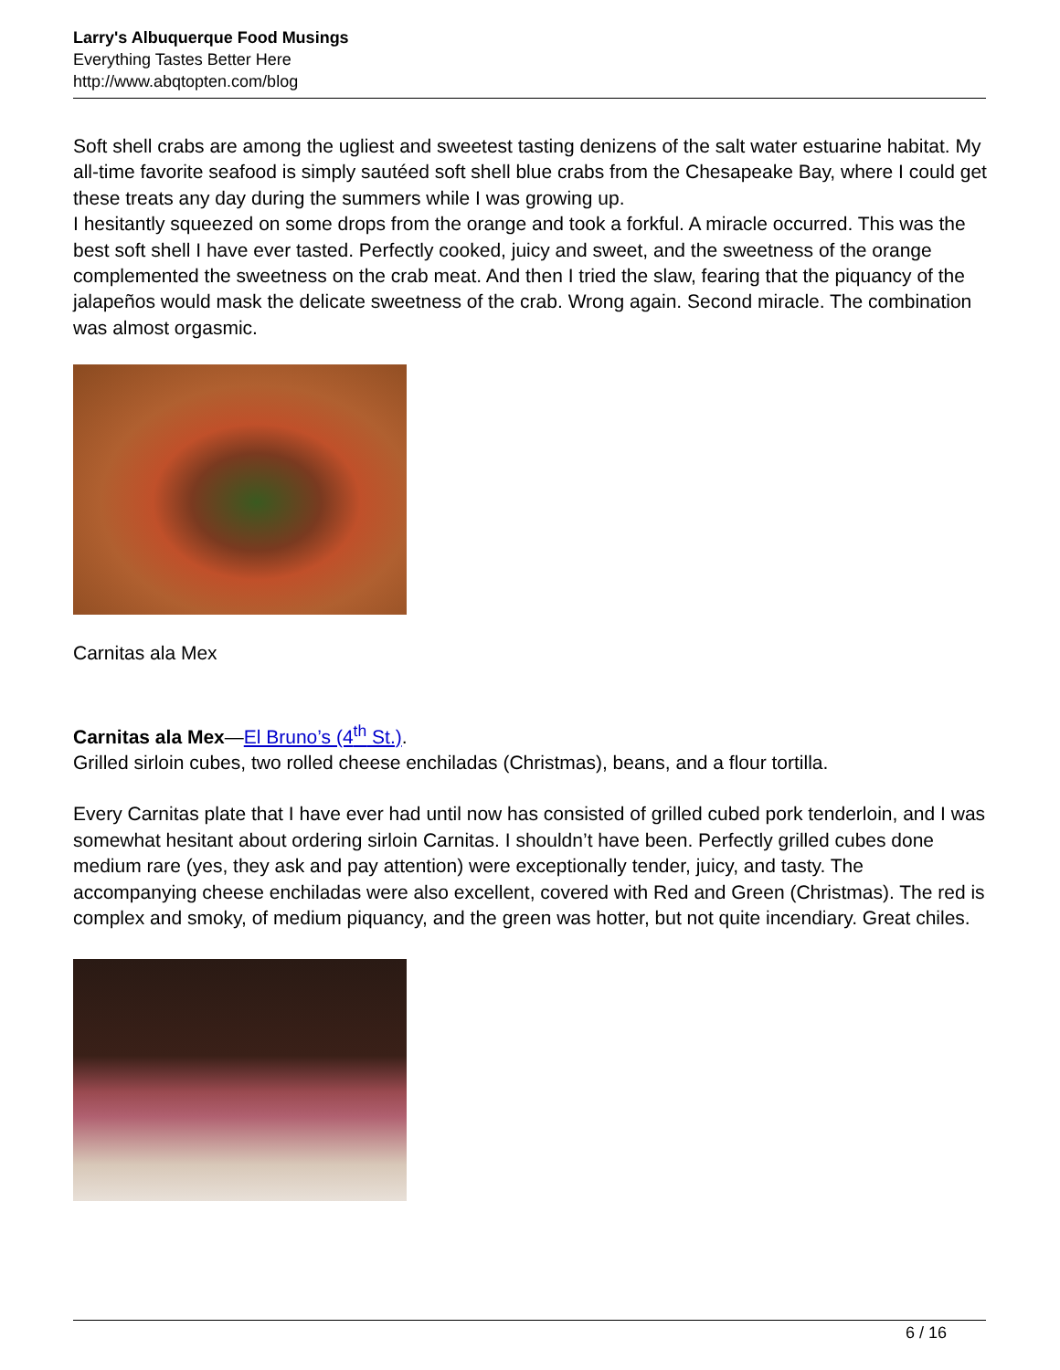Larry's Albuquerque Food Musings
Everything Tastes Better Here
http://www.abqtopten.com/blog
Soft shell crabs are among the ugliest and sweetest tasting denizens of the salt water estuarine habitat. My all-time favorite seafood is simply sautéed soft shell blue crabs from the Chesapeake Bay, where I could get these treats any day during the summers while I was growing up.
I hesitantly squeezed on some drops from the orange and took a forkful. A miracle occurred. This was the best soft shell I have ever tasted. Perfectly cooked, juicy and sweet, and the sweetness of the orange complemented the sweetness on the crab meat. And then I tried the slaw, fearing that the piquancy of the jalapeños would mask the delicate sweetness of the crab. Wrong again. Second miracle. The combination was almost orgasmic.
Carnitas ala Mex
Carnitas ala Mex—El Bruno’s (4<sup>th</sup> St.).
Grilled sirloin cubes, two rolled cheese enchiladas (Christmas), beans, and a flour tortilla.
Every Carnitas plate that I have ever had until now has consisted of grilled cubed pork tenderloin, and I was somewhat hesitant about ordering sirloin Carnitas. I shouldn’t have been. Perfectly grilled cubes done medium rare (yes, they ask and pay attention) were exceptionally tender, juicy, and tasty. The accompanying cheese enchiladas were also excellent, covered with Red and Green (Christmas). The red is complex and smoky, of medium piquancy, and the green was hotter, but not quite incendiary. Great chiles.
6 / 16